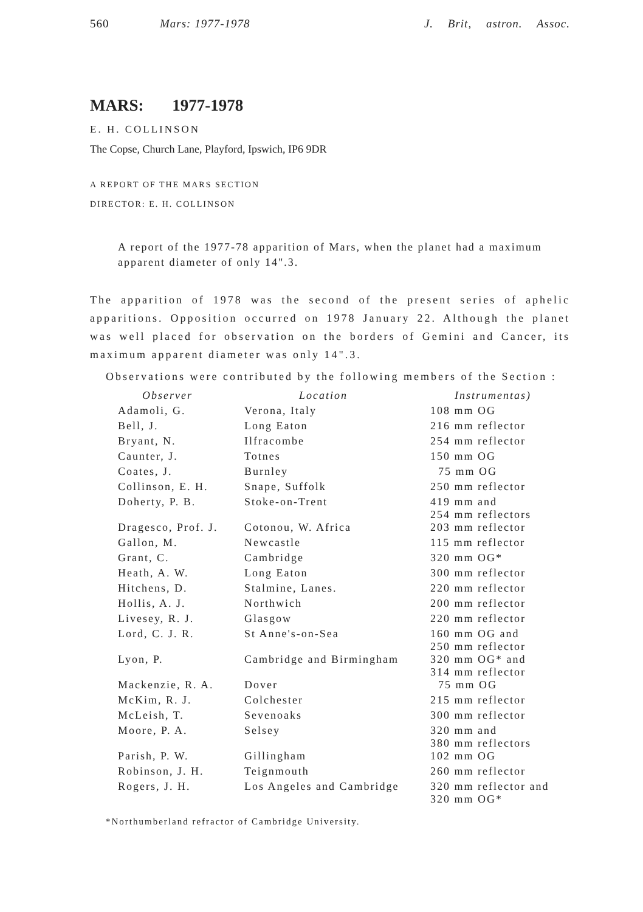560 Mars: 1977-1978 J. Brit, astron. Assoc.
MARS: 1977-1978
E. H. COLLINSON
The Copse, Church Lane, Playford, Ipswich, IP6 9DR
A REPORT OF THE MARS SECTION
DIRECTOR: E. H. COLLINSON
A report of the 1977-78 apparition of Mars, when the planet had a maximum apparent diameter of only 14".3.
The apparition of 1978 was the second of the present series of aphelic apparitions. Opposition occurred on 1978 January 22. Although the planet was well placed for observation on the borders of Gemini and Cancer, its maximum apparent diameter was only 14".3.
Observations were contributed by the following members of the Section :
| Observer | Location | Instrumentas) |
| --- | --- | --- |
| Adamoli, G. | Verona, Italy | 108 mm OG |
| Bell, J. | Long Eaton | 216 mm reflector |
| Bryant, N. | Ilfracombe | 254 mm reflector |
| Caunter, J. | Totnes | 150 mm OG |
| Coates, J. | Burnley | 75 mm OG |
| Collinson, E. H. | Snape, Suffolk | 250 mm reflector |
| Doherty, P. B. | Stoke-on-Trent | 419 mm and 254 mm reflectors |
| Dragesco, Prof. J. | Cotonou, W. Africa | 203 mm reflector |
| Gallon, M. | Newcastle | 115 mm reflector |
| Grant, C. | Cambridge | 320 mm OG* |
| Heath, A. W. | Long Eaton | 300 mm reflector |
| Hitchens, D. | Stalmine, Lanes. | 220 mm reflector |
| Hollis, A. J. | Northwich | 200 mm reflector |
| Livesey, R. J. | Glasgow | 220 mm reflector |
| Lord, C. J. R. | St Anne's-on-Sea | 160 mm OG and 250 mm reflector |
| Lyon, P. | Cambridge and Birmingham | 320 mm OG* and 314 mm reflector |
| Mackenzie, R. A. | Dover | 75 mm OG |
| McKim, R. J. | Colchester | 215 mm reflector |
| McLeish, T. | Sevenoaks | 300 mm reflector |
| Moore, P. A. | Selsey | 320 mm and 380 mm reflectors |
| Parish, P. W. | Gillingham | 102 mm OG |
| Robinson, J. H. | Teignmouth | 260 mm reflector |
| Rogers, J. H. | Los Angeles and Cambridge | 320 mm reflector and 320 mm OG* |
*Northumberland refractor of Cambridge University.